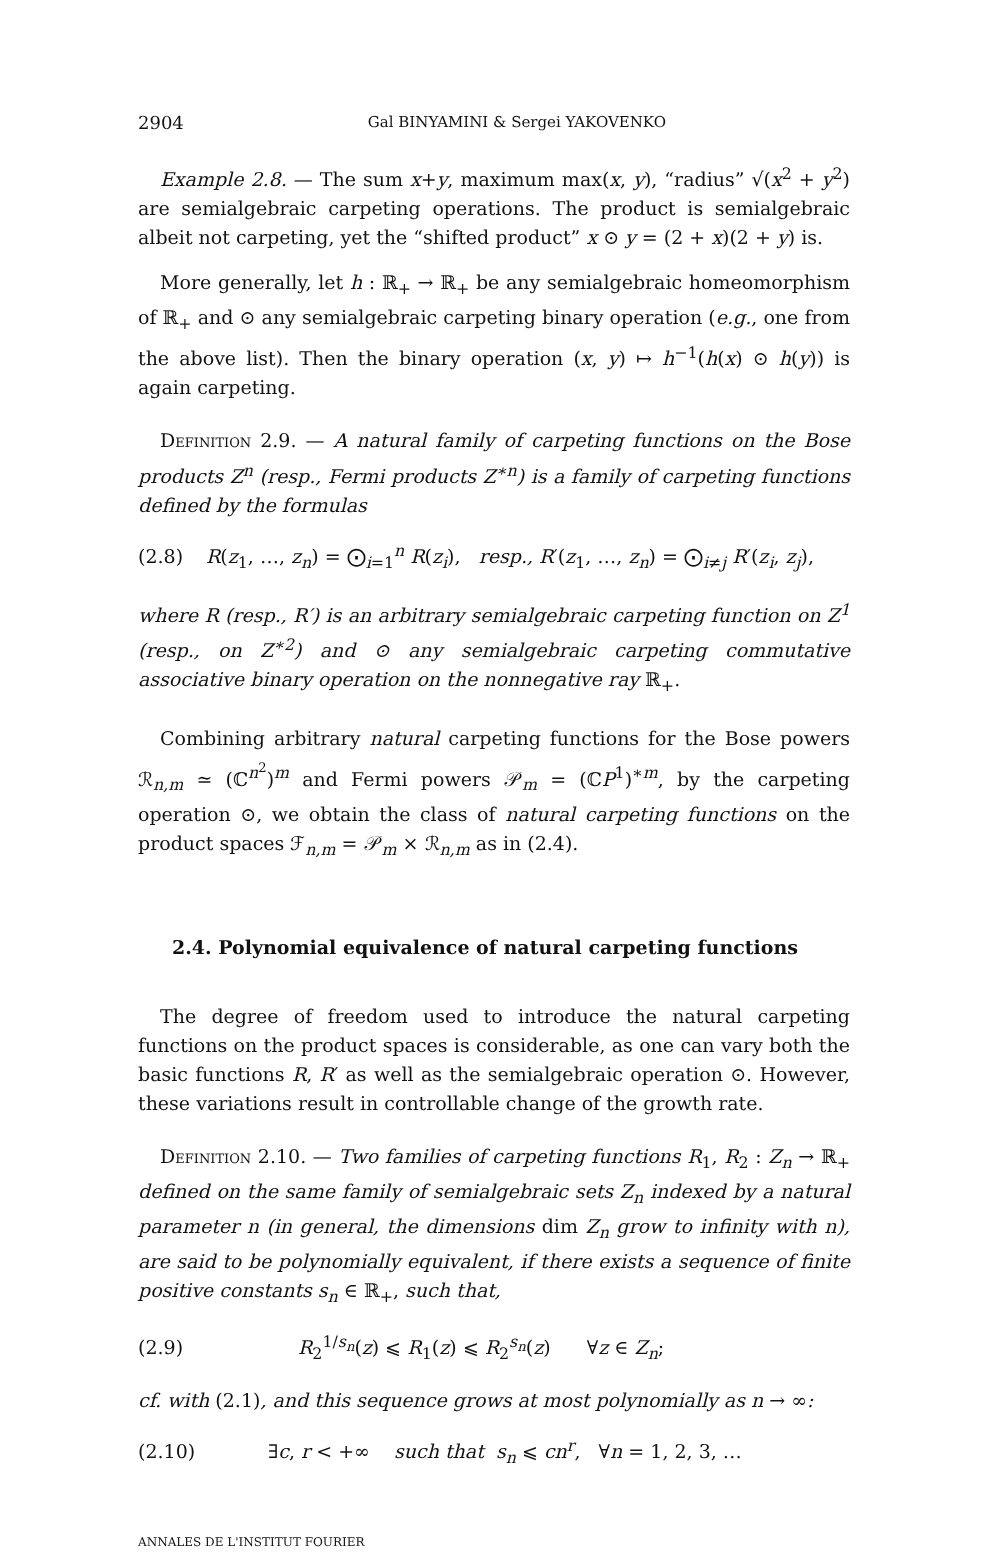2904 Gal BINYAMINI & Sergei YAKOVENKO
Example 2.8. — The sum x+y, maximum max(x, y), “radius” √(x<sup>2</sup> + y<sup>2</sup>) are semialgebraic carpeting operations. The product is semialgebraic albeit not carpeting, yet the “shifted product” x ⊙ y = (2 + x)(2 + y) is.
More generally, let h : ℝ<sub>+</sub> → ℝ<sub>+</sub> be any semialgebraic homeomorphism of ℝ<sub>+</sub> and ⊙ any semialgebraic carpeting binary operation (e.g., one from the above list). Then the binary operation (x, y) ↦ h<sup>−1</sup>(h(x) ⊙ h(y)) is again carpeting.
Definition 2.9. — A natural family of carpeting functions on the Bose products Z<sup>n</sup> (resp., Fermi products Z<sup>∗n</sup>) is a family of carpeting functions defined by the formulas
(2.8) R(z<sub>1</sub>, …, z<sub>n</sub>) = ⨀<sub>i=1</sub><sup>n</sup> R(z<sub>i</sub>), resp., R′(z<sub>1</sub>, …, z<sub>n</sub>) = ⨀<sub>i≠j</sub> R′(z<sub>i</sub>, z<sub>j</sub>),
where R (resp., R′) is an arbitrary semialgebraic carpeting function on Z<sup>1</sup> (resp., on Z<sup>∗2</sup>) and ⊙ any semialgebraic carpeting commutative associative binary operation on the nonnegative ray ℝ<sub>+</sub>.
Combining arbitrary natural carpeting functions for the Bose powers ℛ<sub>n,m</sub> ≃ (ℂ<sup>n<sup>2</sup></sup>)<sup>m</sup> and Fermi powers 𝒫<sub>m</sub> = (ℂP<sup>1</sup>)<sup>∗m</sup>, by the carpeting operation ⊙, we obtain the class of natural carpeting functions on the product spaces ℱ<sub>n,m</sub> = 𝒫<sub>m</sub> × ℛ<sub>n,m</sub> as in (2.4).
2.4. Polynomial equivalence of natural carpeting functions
The degree of freedom used to introduce the natural carpeting functions on the product spaces is considerable, as one can vary both the basic functions R, R′ as well as the semialgebraic operation ⊙. However, these variations result in controllable change of the growth rate.
Definition 2.10. — Two families of carpeting functions R<sub>1</sub>, R<sub>2</sub> : Z<sub>n</sub> → ℝ<sub>+</sub> defined on the same family of semialgebraic sets Z<sub>n</sub> indexed by a natural parameter n (in general, the dimensions dim Z<sub>n</sub> grow to infinity with n), are said to be polynomially equivalent, if there exists a sequence of finite positive constants s<sub>n</sub> ∈ ℝ<sub>+</sub>, such that,
(2.9) R<sub>2</sub><sup>1/s<sub>n</sub></sup>(z) ⩽ R<sub>1</sub>(z) ⩽ R<sub>2</sub><sup>s<sub>n</sub></sup>(z) ∀z ∈ Z<sub>n</sub>;
cf. with (2.1), and this sequence grows at most polynomially as n → ∞:
(2.10) ∃c, r < +∞ such that s<sub>n</sub> ⩽ cn<sup>r</sup>, ∀n = 1, 2, 3, …
ANNALES DE L'INSTITUT FOURIER